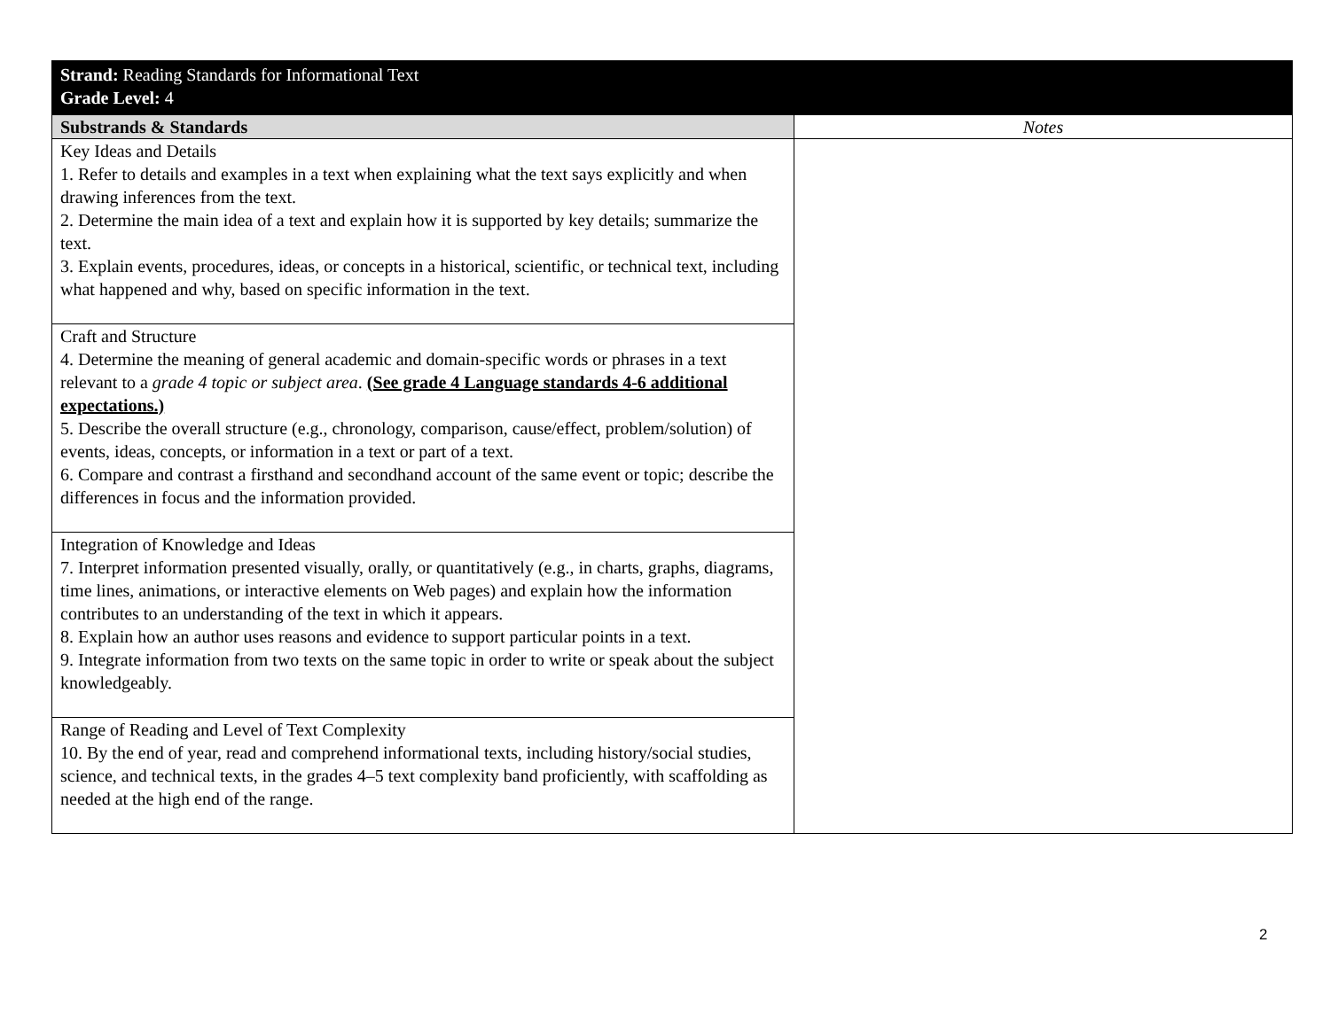| Strand: Reading Standards for Informational Text Grade Level: 4 | |
| Substrands & Standards | Notes |
| Key Ideas and Details 1. Refer to details and examples in a text when explaining what the text says explicitly and when drawing inferences from the text. 2. Determine the main idea of a text and explain how it is supported by key details; summarize the text. 3. Explain events, procedures, ideas, or concepts in a historical, scientific, or technical text, including what happened and why, based on specific information in the text. | |
| Craft and Structure 4. Determine the meaning of general academic and domain-specific words or phrases in a text relevant to a grade 4 topic or subject area . (See grade 4 Language standards 4-6 additional expectations.) 5. Describe the overall structure (e.g., chronology, comparison, cause/effect, problem/solution) of events, ideas, concepts, or information in a text or part of a text. 6. Compare and contrast a firsthand and secondhand account of the same event or topic; describe the differences in focus and the information provided. | |
| Integration of Knowledge and Ideas 7. Interpret information presented visually, orally, or quantitatively (e.g., in charts, graphs, diagrams, time lines, animations, or interactive elements on Web pages) and explain how the information contributes to an understanding of the text in which it appears. 8. Explain how an author uses reasons and evidence to support particular points in a text. 9. Integrate information from two texts on the same topic in order to write or speak about the subject knowledgeably. | |
| Range of Reading and Level of Text Complexity 10. By the end of year, read and comprehend informational texts, including history/social studies, science, and technical texts, in the grades 4–5 text complexity band proficiently, with scaffolding as needed at the high end of the range. | |
2